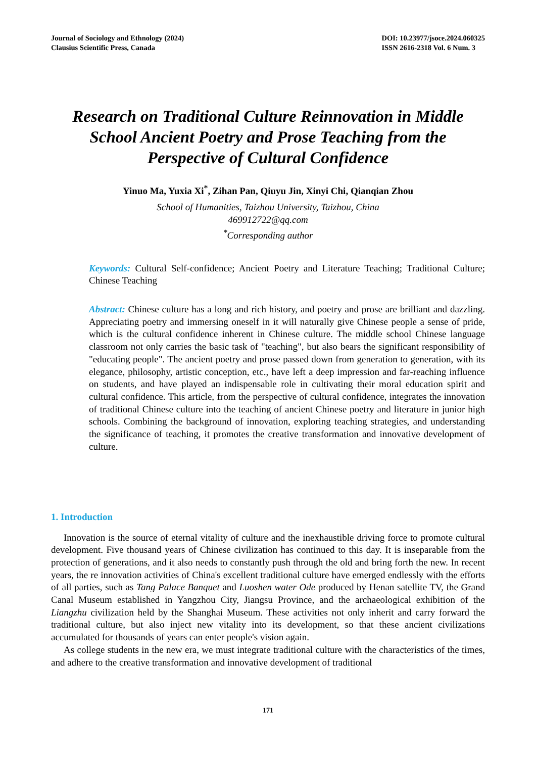Journal of Sociology and Ethnology (2024)
Clausius Scientific Press, Canada
DOI: 10.23977/jsoce.2024.060325
ISSN 2616-2318 Vol. 6 Num. 3
Research on Traditional Culture Reinnovation in Middle School Ancient Poetry and Prose Teaching from the Perspective of Cultural Confidence
Yinuo Ma, Yuxia Xi<sup>*</sup>, Zihan Pan, Qiuyu Jin, Xinyi Chi, Qianqian Zhou
School of Humanities, Taizhou University, Taizhou, China
469912722@qq.com
<sup>*</sup> Corresponding author
Keywords: Cultural Self-confidence; Ancient Poetry and Literature Teaching; Traditional Culture; Chinese Teaching
Abstract: Chinese culture has a long and rich history, and poetry and prose are brilliant and dazzling. Appreciating poetry and immersing oneself in it will naturally give Chinese people a sense of pride, which is the cultural confidence inherent in Chinese culture. The middle school Chinese language classroom not only carries the basic task of "teaching", but also bears the significant responsibility of "educating people". The ancient poetry and prose passed down from generation to generation, with its elegance, philosophy, artistic conception, etc., have left a deep impression and far-reaching influence on students, and have played an indispensable role in cultivating their moral education spirit and cultural confidence. This article, from the perspective of cultural confidence, integrates the innovation of traditional Chinese culture into the teaching of ancient Chinese poetry and literature in junior high schools. Combining the background of innovation, exploring teaching strategies, and understanding the significance of teaching, it promotes the creative transformation and innovative development of culture.
1. Introduction
Innovation is the source of eternal vitality of culture and the inexhaustible driving force to promote cultural development. Five thousand years of Chinese civilization has continued to this day. It is inseparable from the protection of generations, and it also needs to constantly push through the old and bring forth the new. In recent years, the re innovation activities of China's excellent traditional culture have emerged endlessly with the efforts of all parties, such as Tang Palace Banquet and Luoshen water Ode produced by Henan satellite TV, the Grand Canal Museum established in Yangzhou City, Jiangsu Province, and the archaeological exhibition of the Liangzhu civilization held by the Shanghai Museum. These activities not only inherit and carry forward the traditional culture, but also inject new vitality into its development, so that these ancient civilizations accumulated for thousands of years can enter people's vision again.
As college students in the new era, we must integrate traditional culture with the characteristics of the times, and adhere to the creative transformation and innovative development of traditional
171